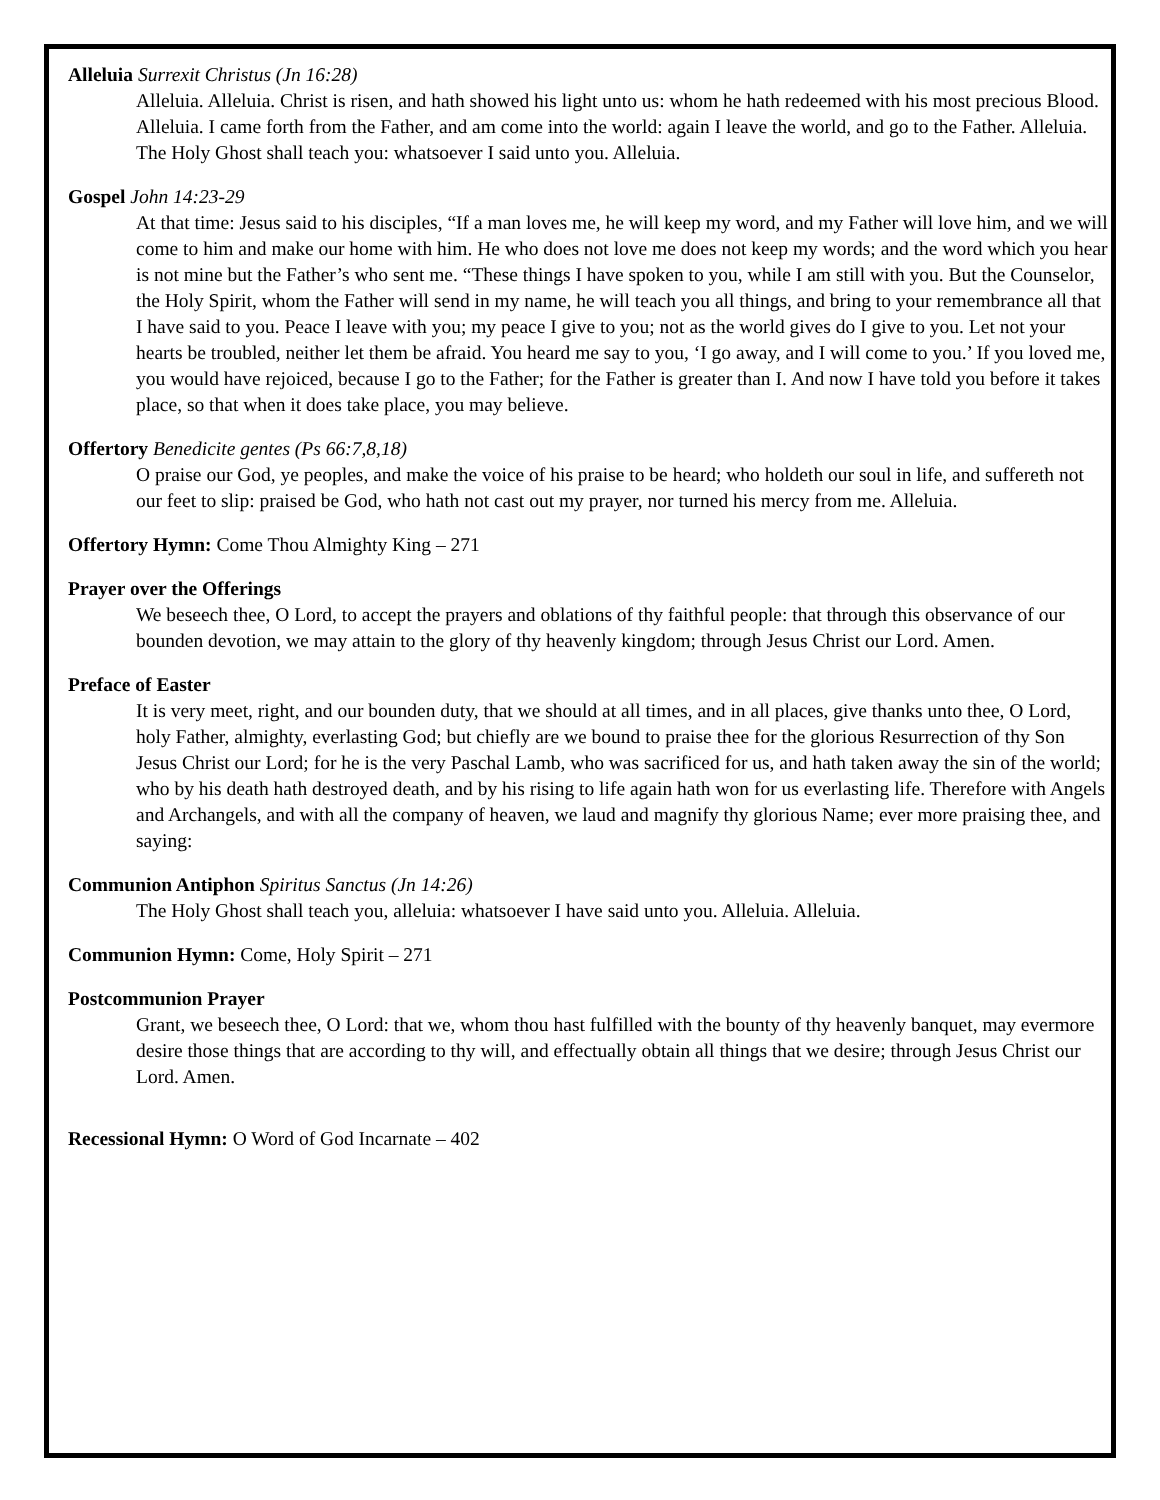Alleluia Surrexit Christus (Jn 16:28)
Alleluia. Alleluia. Christ is risen, and hath showed his light unto us: whom he hath redeemed with his most precious Blood. Alleluia. I came forth from the Father, and am come into the world: again I leave the world, and go to the Father. Alleluia. The Holy Ghost shall teach you: whatsoever I said unto you. Alleluia.
Gospel John 14:23-29
At that time: Jesus said to his disciples, “If a man loves me, he will keep my word, and my Father will love him, and we will come to him and make our home with him. He who does not love me does not keep my words; and the word which you hear is not mine but the Father’s who sent me. “These things I have spoken to you, while I am still with you. But the Counselor, the Holy Spirit, whom the Father will send in my name, he will teach you all things, and bring to your remembrance all that I have said to you. Peace I leave with you; my peace I give to you; not as the world gives do I give to you. Let not your hearts be troubled, neither let them be afraid. You heard me say to you, ‘I go away, and I will come to you.’ If you loved me, you would have rejoiced, because I go to the Father; for the Father is greater than I. And now I have told you before it takes place, so that when it does take place, you may believe.
Offertory Benedicite gentes (Ps 66:7,8,18)
O praise our God, ye peoples, and make the voice of his praise to be heard; who holdeth our soul in life, and suffereth not our feet to slip: praised be God, who hath not cast out my prayer, nor turned his mercy from me. Alleluia.
Offertory Hymn: Come Thou Almighty King – 271
Prayer over the Offerings
We beseech thee, O Lord, to accept the prayers and oblations of thy faithful people: that through this observance of our bounden devotion, we may attain to the glory of thy heavenly kingdom; through Jesus Christ our Lord. Amen.
Preface of Easter
It is very meet, right, and our bounden duty, that we should at all times, and in all places, give thanks unto thee, O Lord, holy Father, almighty, everlasting God; but chiefly are we bound to praise thee for the glorious Resurrection of thy Son Jesus Christ our Lord; for he is the very Paschal Lamb, who was sacrificed for us, and hath taken away the sin of the world; who by his death hath destroyed death, and by his rising to life again hath won for us everlasting life. Therefore with Angels and Archangels, and with all the company of heaven, we laud and magnify thy glorious Name; ever more praising thee, and saying:
Communion Antiphon Spiritus Sanctus (Jn 14:26)
The Holy Ghost shall teach you, alleluia: whatsoever I have said unto you. Alleluia. Alleluia.
Communion Hymn: Come, Holy Spirit – 271
Postcommunion Prayer
Grant, we beseech thee, O Lord: that we, whom thou hast fulfilled with the bounty of thy heavenly banquet, may evermore desire those things that are according to thy will, and effectually obtain all things that we desire; through Jesus Christ our Lord. Amen.
Recessional Hymn: O Word of God Incarnate – 402